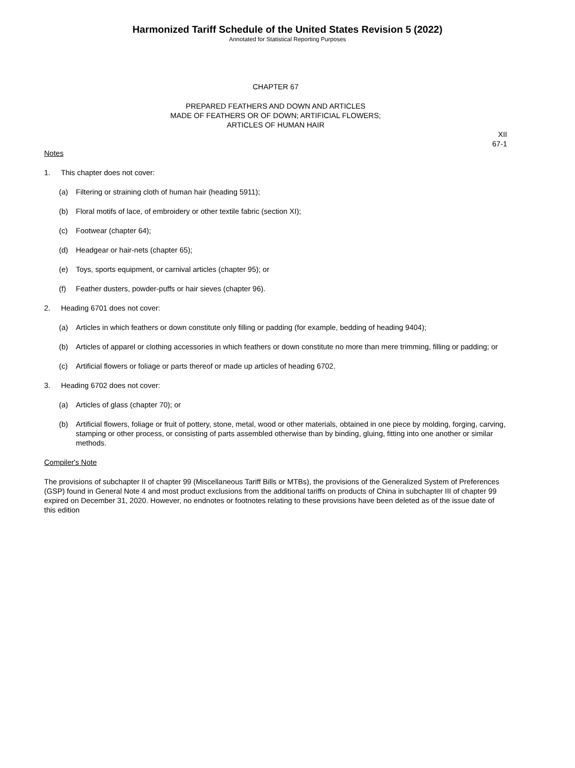Harmonized Tariff Schedule of the United States Revision 5 (2022)
Annotated for Statistical Reporting Purposes
CHAPTER 67
PREPARED FEATHERS AND DOWN AND ARTICLES
MADE OF FEATHERS OR OF DOWN; ARTIFICIAL FLOWERS;
ARTICLES OF HUMAN HAIR
XII
67-1
Notes
1. This chapter does not cover:
(a) Filtering or straining cloth of human hair (heading 5911);
(b) Floral motifs of lace, of embroidery or other textile fabric (section XI);
(c) Footwear (chapter 64);
(d) Headgear or hair-nets (chapter 65);
(e) Toys, sports equipment, or carnival articles (chapter 95); or
(f) Feather dusters, powder-puffs or hair sieves (chapter 96).
2. Heading 6701 does not cover:
(a) Articles in which feathers or down constitute only filling or padding (for example, bedding of heading 9404);
(b) Articles of apparel or clothing accessories in which feathers or down constitute no more than mere trimming, filling or padding; or
(c) Artificial flowers or foliage or parts thereof or made up articles of heading 6702.
3. Heading 6702 does not cover:
(a) Articles of glass (chapter 70); or
(b) Artificial flowers, foliage or fruit of pottery, stone, metal, wood or other materials, obtained in one piece by molding, forging, carving, stamping or other process, or consisting of parts assembled otherwise than by binding, gluing, fitting into one another or similar methods.
Compiler's Note
The provisions of subchapter II of chapter 99 (Miscellaneous Tariff Bills or MTBs), the provisions of the Generalized System of Preferences (GSP) found in General Note 4 and most product exclusions from the additional tariffs on products of China in subchapter III of chapter 99 expired on December 31, 2020. However, no endnotes or footnotes relating to these provisions have been deleted as of the issue date of this edition